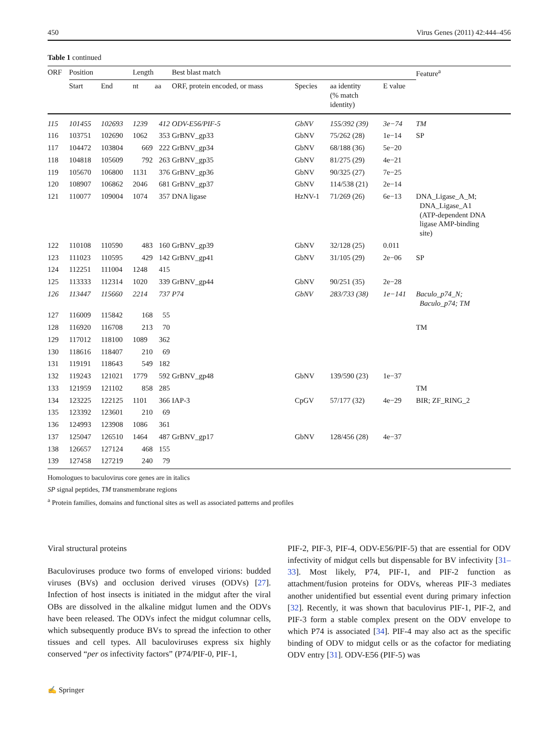450 Virus Genes (2011) 42:444–456
Table 1 continued
| ORF | Position | | Length | | Best blast match | | | | Feature<sup>a</sup> |
| --- | --- | --- | --- | --- | --- | --- | --- | --- | --- |
| | Start | End | nt | aa | ORF, protein encoded, or mass | Species | aa identity (% match identity) | E value | |
| 115 | 101455 | 102693 | 1239 | 412 | ODV-E56/PIF-5 | GbNV | 155/392 (39) | 3e−74 | TM |
| 116 | 103751 | 102690 | 1062 | 353 | GrBNV_gp33 | GbNV | 75/262 (28) | 1e−14 | SP |
| 117 | 104472 | 103804 | 669 | 222 | GrBNV_gp34 | GbNV | 68/188 (36) | 5e−20 | |
| 118 | 104818 | 105609 | 792 | 263 | GrBNV_gp35 | GbNV | 81/275 (29) | 4e−21 | |
| 119 | 105670 | 106800 | 1131 | 376 | GrBNV_gp36 | GbNV | 90/325 (27) | 7e−25 | |
| 120 | 108907 | 106862 | 2046 | 681 | GrBNV_gp37 | GbNV | 114/538 (21) | 2e−14 | |
| 121 | 110077 | 109004 | 1074 | 357 | DNA ligase | HzNV-1 | 71/269 (26) | 6e−13 | DNA_Ligase_A_M; DNA_Ligase_A1 (ATP-dependent DNA ligase AMP-binding site) |
| 122 | 110108 | 110590 | 483 | 160 | GrBNV_gp39 | GbNV | 32/128 (25) | 0.011 | |
| 123 | 111023 | 110595 | 429 | 142 | GrBNV_gp41 | GbNV | 31/105 (29) | 2e−06 | SP |
| 124 | 112251 | 111004 | 1248 | 415 | | | | | |
| 125 | 113333 | 112314 | 1020 | 339 | GrBNV_gp44 | GbNV | 90/251 (35) | 2e−28 | |
| 126 | 113447 | 115660 | 2214 | 737 | P74 | GbNV | 283/733 (38) | 1e−141 | Baculo_p74_N; Baculo_p74; TM |
| 127 | 116009 | 115842 | 168 | 55 | | | | | |
| 128 | 116920 | 116708 | 213 | 70 | | | | | TM |
| 129 | 117012 | 118100 | 1089 | 362 | | | | | |
| 130 | 118616 | 118407 | 210 | 69 | | | | | |
| 131 | 119191 | 118643 | 549 | 182 | | | | | |
| 132 | 119243 | 121021 | 1779 | 592 | GrBNV_gp48 | GbNV | 139/590 (23) | 1e−37 | |
| 133 | 121959 | 121102 | 858 | 285 | | | | | TM |
| 134 | 123225 | 122125 | 1101 | 366 | IAP-3 | CpGV | 57/177 (32) | 4e−29 | BIR; ZF_RING_2 |
| 135 | 123392 | 123601 | 210 | 69 | | | | | |
| 136 | 124993 | 123908 | 1086 | 361 | | | | | |
| 137 | 125047 | 126510 | 1464 | 487 | GrBNV_gp17 | GbNV | 128/456 (28) | 4e−37 | |
| 138 | 126657 | 127124 | 468 | 155 | | | | | |
| 139 | 127458 | 127219 | 240 | 79 | | | | | |
Homologues to baculovirus core genes are in italics
SP signal peptides, TM transmembrane regions
<sup>a</sup> Protein families, domains and functional sites as well as associated patterns and profiles
Viral structural proteins
Baculoviruses produce two forms of enveloped virions: budded viruses (BVs) and occlusion derived viruses (ODVs) [27]. Infection of host insects is initiated in the midgut after the viral OBs are dissolved in the alkaline midgut lumen and the ODVs have been released. The ODVs infect the midgut columnar cells, which subsequently produce BVs to spread the infection to other tissues and cell types. All baculoviruses express six highly conserved “per os infectivity factors” (P74/PIF-0, PIF-1,
PIF-2, PIF-3, PIF-4, ODV-E56/PIF-5) that are essential for ODV infectivity of midgut cells but dispensable for BV infectivity [31–33]. Most likely, P74, PIF-1, and PIF-2 function as attachment/fusion proteins for ODVs, whereas PIF-3 mediates another unidentified but essential event during primary infection [32]. Recently, it was shown that baculovirus PIF-1, PIF-2, and PIF-3 form a stable complex present on the ODV envelope to which P74 is associated [34]. PIF-4 may also act as the specific binding of ODV to midgut cells or as the cofactor for mediating ODV entry [31]. ODV-E56 (PIF-5) was
✍ Springer